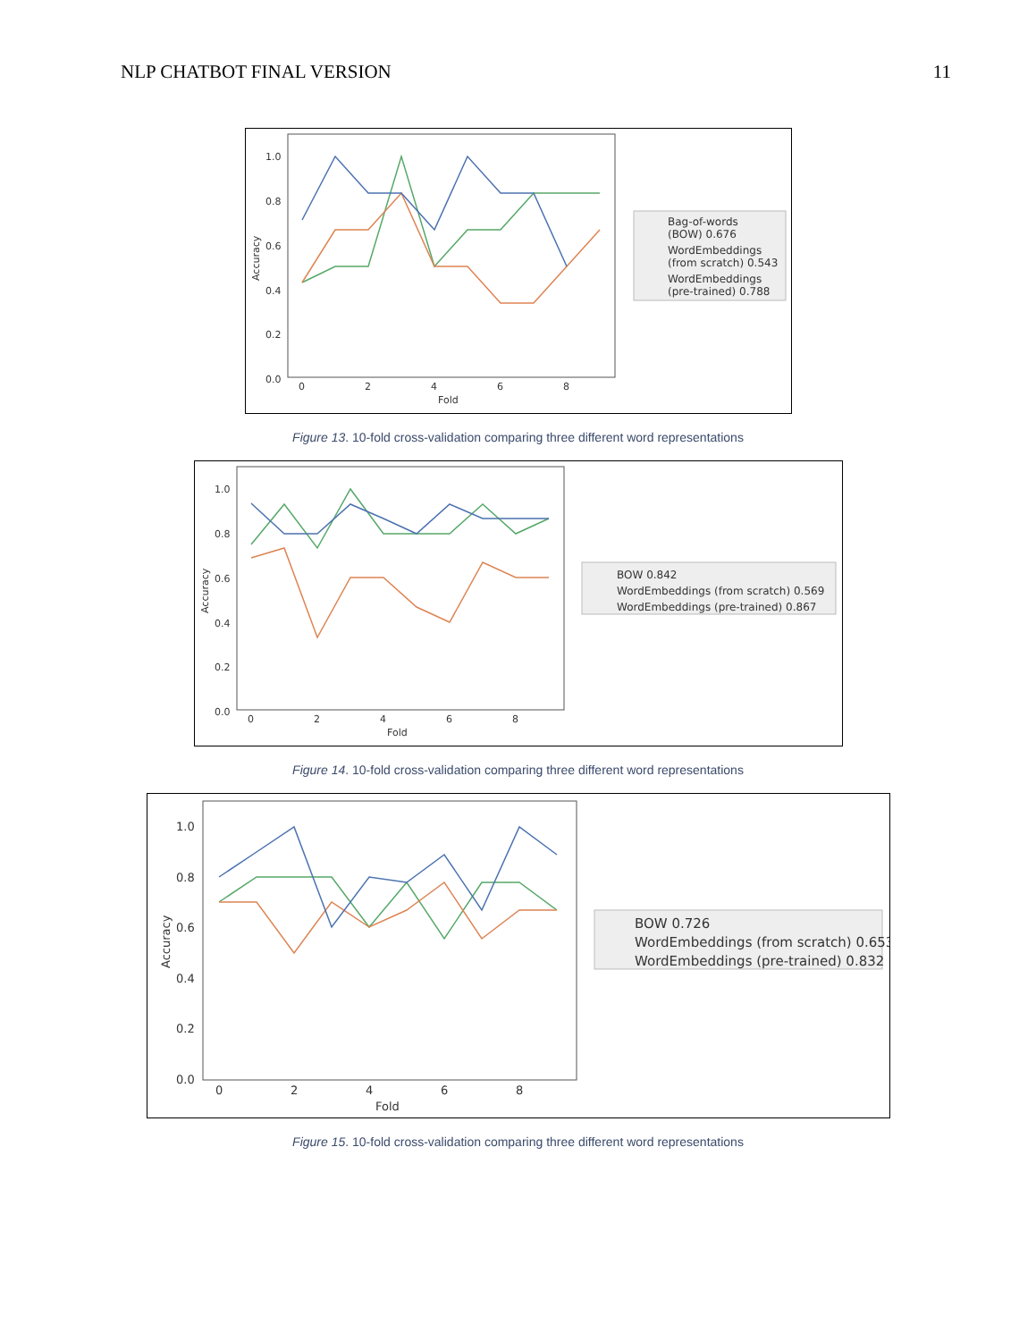NLP CHATBOT FINAL VERSION 11
1.0
0.8
0.6
0.4
0.2
0.0
0
2
4
6
8
Fold
Accuracy
Bag-of-words
(BOW) 0.676
WordEmbeddings
(from scratch) 0.543
WordEmbeddings
(pre-trained) 0.788
Figure 13. 10-fold cross-validation comparing three different word representations
1.0
0.8
0.6
0.4
0.2
0.0
0
2
4
6
8
Fold
Accuracy
BOW 0.842
WordEmbeddings (from scratch) 0.569
WordEmbeddings (pre-trained) 0.867
Figure 14. 10-fold cross-validation comparing three different word representations
1.0
0.8
0.6
0.4
0.2
0.0
0
2
4
6
8
Fold
Accuracy
BOW 0.726
WordEmbeddings (from scratch) 0.653
WordEmbeddings (pre-trained) 0.832
Figure 15. 10-fold cross-validation comparing three different word representations